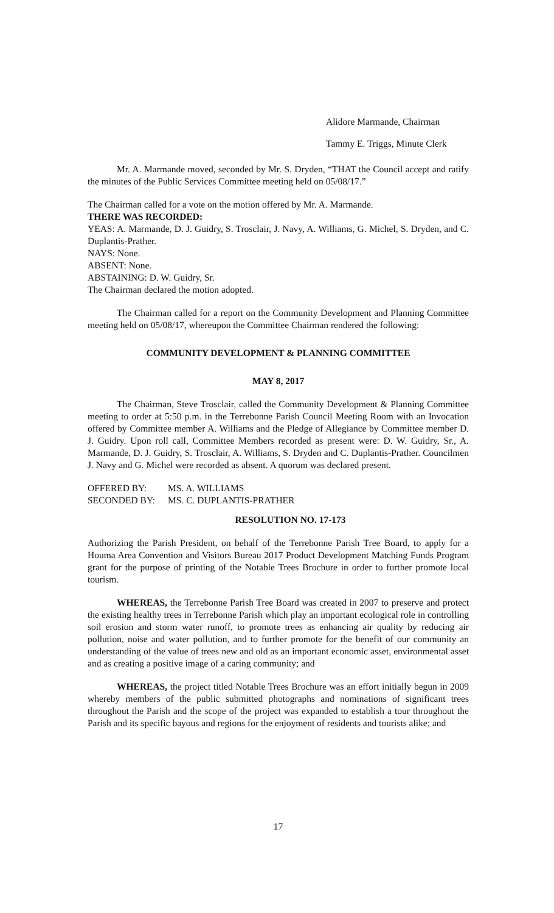Alidore Marmande, Chairman
Tammy E. Triggs, Minute Clerk
Mr. A. Marmande moved, seconded by Mr. S. Dryden, “THAT the Council accept and ratify the minutes of the Public Services Committee meeting held on 05/08/17.”
The Chairman called for a vote on the motion offered by Mr. A. Marmande.
THERE WAS RECORDED:
YEAS: A. Marmande, D. J. Guidry, S. Trosclair, J. Navy, A. Williams, G. Michel, S. Dryden, and C. Duplantis-Prather.
NAYS: None.
ABSENT: None.
ABSTAINING: D. W. Guidry, Sr.
The Chairman declared the motion adopted.
The Chairman called for a report on the Community Development and Planning Committee meeting held on 05/08/17, whereupon the Committee Chairman rendered the following:
COMMUNITY DEVELOPMENT & PLANNING COMMITTEE
MAY 8, 2017
The Chairman, Steve Trosclair, called the Community Development & Planning Committee meeting to order at 5:50 p.m. in the Terrebonne Parish Council Meeting Room with an Invocation offered by Committee member A. Williams and the Pledge of Allegiance by Committee member D. J. Guidry. Upon roll call, Committee Members recorded as present were: D. W. Guidry, Sr., A. Marmande, D. J. Guidry, S. Trosclair, A. Williams, S. Dryden and C. Duplantis-Prather. Councilmen J. Navy and G. Michel were recorded as absent. A quorum was declared present.
| OFFERED BY: | MS. A. WILLIAMS |
| SECONDED BY: | MS. C. DUPLANTIS-PRATHER |
RESOLUTION NO. 17-173
Authorizing the Parish President, on behalf of the Terrebonne Parish Tree Board, to apply for a Houma Area Convention and Visitors Bureau 2017 Product Development Matching Funds Program grant for the purpose of printing of the Notable Trees Brochure in order to further promote local tourism.
WHEREAS, the Terrebonne Parish Tree Board was created in 2007 to preserve and protect the existing healthy trees in Terrebonne Parish which play an important ecological role in controlling soil erosion and storm water runoff, to promote trees as enhancing air quality by reducing air pollution, noise and water pollution, and to further promote for the benefit of our community an understanding of the value of trees new and old as an important economic asset, environmental asset and as creating a positive image of a caring community; and
WHEREAS, the project titled Notable Trees Brochure was an effort initially begun in 2009 whereby members of the public submitted photographs and nominations of significant trees throughout the Parish and the scope of the project was expanded to establish a tour throughout the Parish and its specific bayous and regions for the enjoyment of residents and tourists alike; and
17